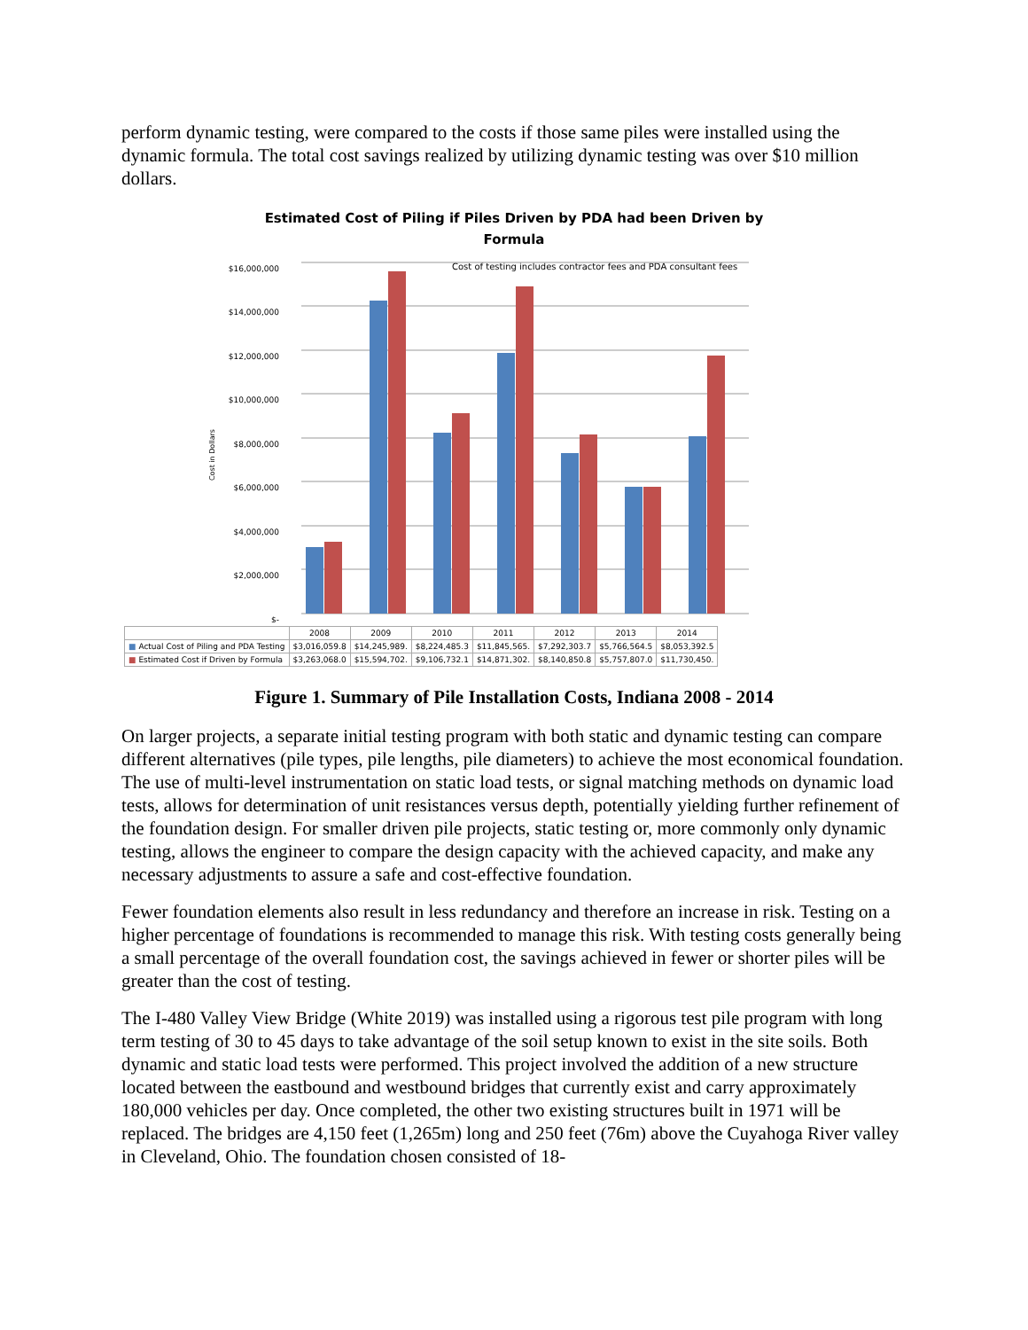perform dynamic testing, were compared to the costs if those same piles were installed using the dynamic formula. The total cost savings realized by utilizing dynamic testing was over $10 million dollars.
Estimated Cost of Piling if Piles Driven by PDA had been Driven by
Formula
Cost in Dollars
Cost of testing includes contractor fees and PDA consultant fees
$-
$2,000,000
$4,000,000
$6,000,000
$8,000,000
$10,000,000
$12,000,000
$14,000,000
$16,000,000
| | 2008 | 2009 | 2010 | 2011 | 2012 | 2013 | 2014 |
| --- | --- | --- | --- | --- | --- | --- | --- |
| ■ Actual Cost of Piling and PDA Testing | $3,016,059.8 | $14,245,989. | $8,224,485.3 | $11,845,565. | $7,292,303.7 | $5,766,564.5 | $8,053,392.5 |
| ■ Estimated Cost if Driven by Formula | $3,263,068.0 | $15,594,702. | $9,106,732.1 | $14,871,302. | $8,140,850.8 | $5,757,807.0 | $11,730,450. |
Figure 1. Summary of Pile Installation Costs, Indiana 2008 - 2014
On larger projects, a separate initial testing program with both static and dynamic testing can compare different alternatives (pile types, pile lengths, pile diameters) to achieve the most economical foundation. The use of multi-level instrumentation on static load tests, or signal matching methods on dynamic load tests, allows for determination of unit resistances versus depth, potentially yielding further refinement of the foundation design. For smaller driven pile projects, static testing or, more commonly only dynamic testing, allows the engineer to compare the design capacity with the achieved capacity, and make any necessary adjustments to assure a safe and cost-effective foundation.
Fewer foundation elements also result in less redundancy and therefore an increase in risk. Testing on a higher percentage of foundations is recommended to manage this risk. With testing costs generally being a small percentage of the overall foundation cost, the savings achieved in fewer or shorter piles will be greater than the cost of testing.
The I-480 Valley View Bridge (White 2019) was installed using a rigorous test pile program with long term testing of 30 to 45 days to take advantage of the soil setup known to exist in the site soils. Both dynamic and static load tests were performed. This project involved the addition of a new structure located between the eastbound and westbound bridges that currently exist and carry approximately 180,000 vehicles per day. Once completed, the other two existing structures built in 1971 will be replaced. The bridges are 4,150 feet (1,265m) long and 250 feet (76m) above the Cuyahoga River valley in Cleveland, Ohio. The foundation chosen consisted of 18-